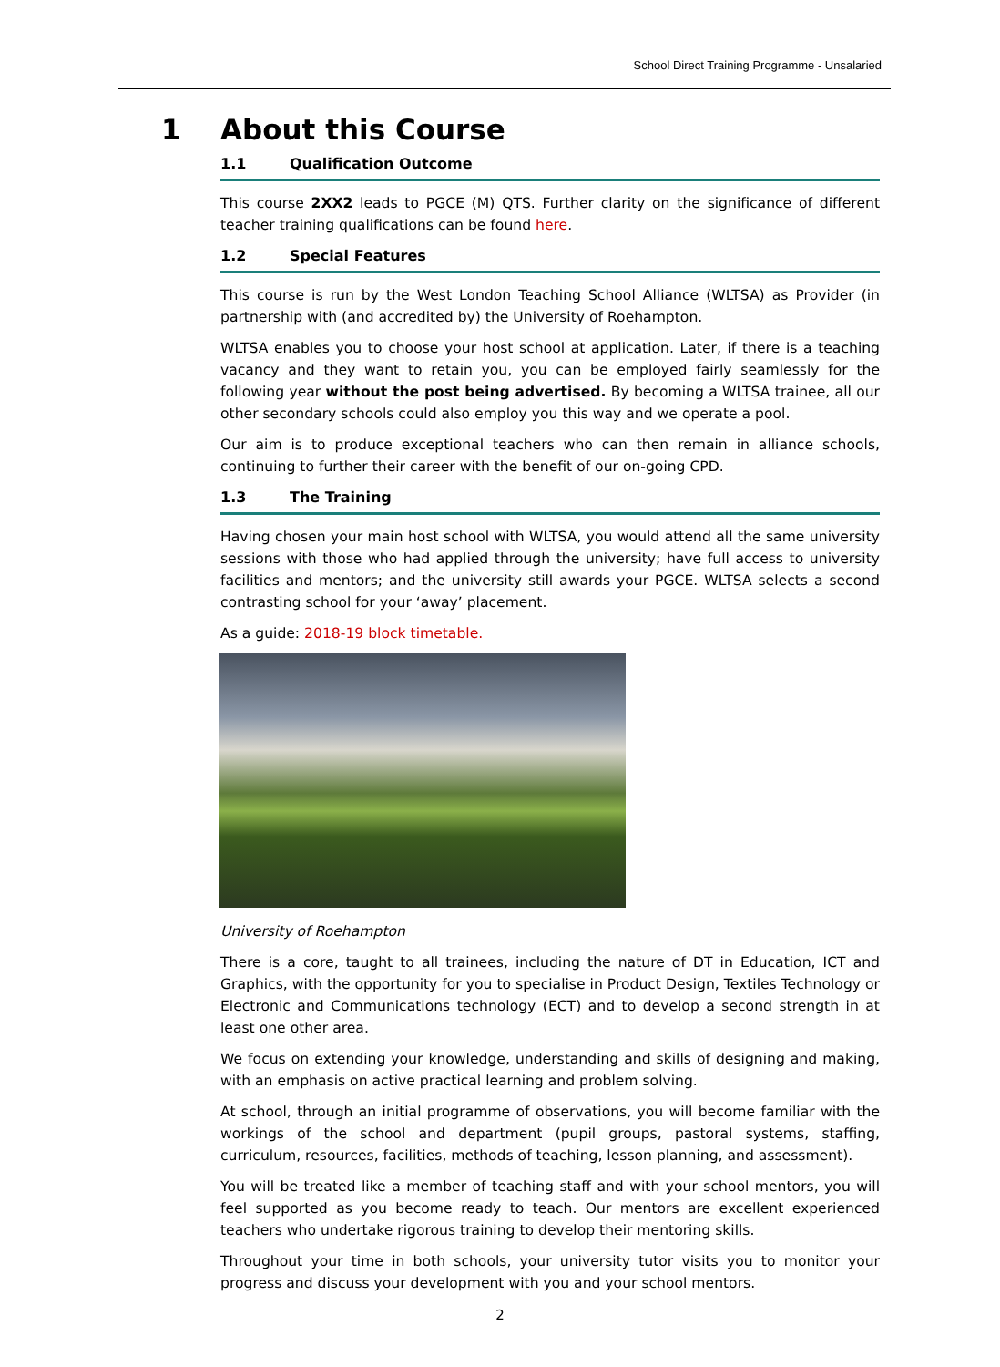School Direct Training Programme - Unsalaried
1 About this Course
1.1 Qualification Outcome
This course 2XX2 leads to PGCE (M) QTS. Further clarity on the significance of different teacher training qualifications can be found here.
1.2 Special Features
This course is run by the West London Teaching School Alliance (WLTSA) as Provider (in partnership with (and accredited by) the University of Roehampton.
WLTSA enables you to choose your host school at application. Later, if there is a teaching vacancy and they want to retain you, you can be employed fairly seamlessly for the following year without the post being advertised. By becoming a WLTSA trainee, all our other secondary schools could also employ you this way and we operate a pool.
Our aim is to produce exceptional teachers who can then remain in alliance schools, continuing to further their career with the benefit of our on-going CPD.
1.3 The Training
Having chosen your main host school with WLTSA, you would attend all the same university sessions with those who had applied through the university; have full access to university facilities and mentors; and the university still awards your PGCE. WLTSA selects a second contrasting school for your ‘away’ placement.
As a guide: 2018-19 block timetable.
University of Roehampton
There is a core, taught to all trainees, including the nature of DT in Education, ICT and Graphics, with the opportunity for you to specialise in Product Design, Textiles Technology or Electronic and Communications technology (ECT) and to develop a second strength in at least one other area.
We focus on extending your knowledge, understanding and skills of designing and making, with an emphasis on active practical learning and problem solving.
At school, through an initial programme of observations, you will become familiar with the workings of the school and department (pupil groups, pastoral systems, staffing, curriculum, resources, facilities, methods of teaching, lesson planning, and assessment).
You will be treated like a member of teaching staff and with your school mentors, you will feel supported as you become ready to teach. Our mentors are excellent experienced teachers who undertake rigorous training to develop their mentoring skills.
Throughout your time in both schools, your university tutor visits you to monitor your progress and discuss your development with you and your school mentors.
2